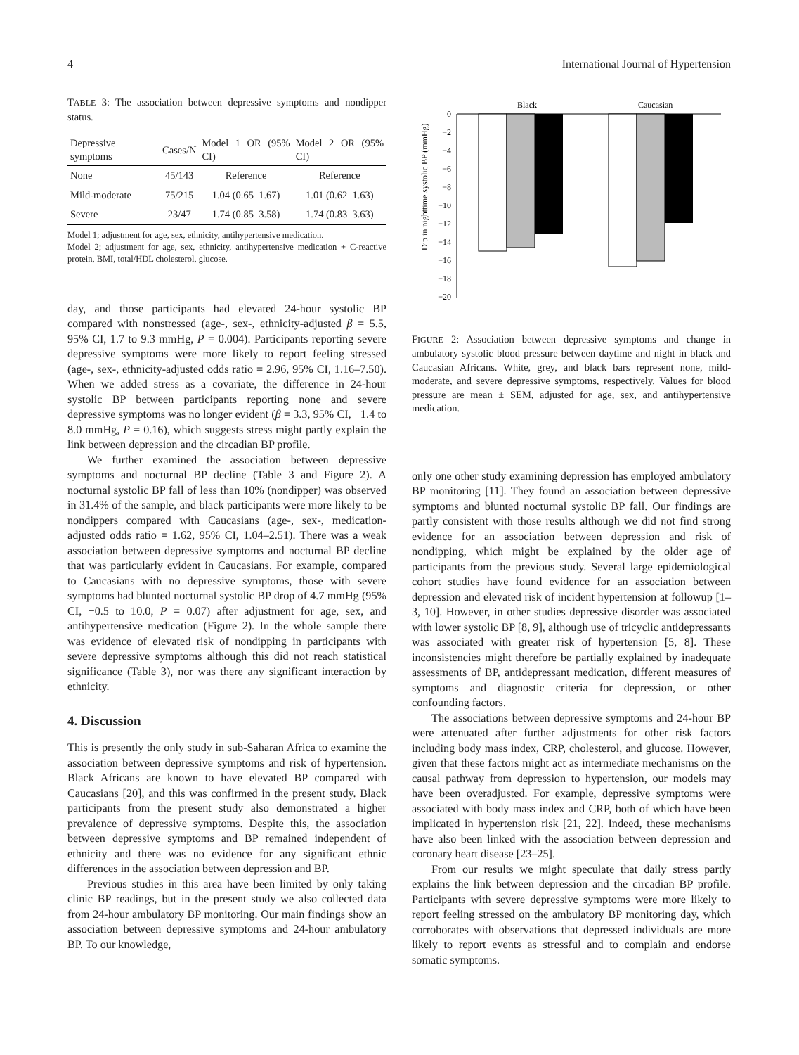4 International Journal of Hypertension
TABLE 3: The association between depressive symptoms and nondipper status.
| Depressive symptoms | Cases/N | Model 1 OR (95% CI) | Model 2 OR (95% CI) |
| --- | --- | --- | --- |
| None | 45/143 | Reference | Reference |
| Mild-moderate | 75/215 | 1.04 (0.65–1.67) | 1.01 (0.62–1.63) |
| Severe | 23/47 | 1.74 (0.85–3.58) | 1.74 (0.83–3.63) |
Model 1; adjustment for age, sex, ethnicity, antihypertensive medication.
Model 2; adjustment for age, sex, ethnicity, antihypertensive medication + C-reactive protein, BMI, total/HDL cholesterol, glucose.
day, and those participants had elevated 24-hour systolic BP compared with nonstressed (age-, sex-, ethnicity-adjusted β = 5.5, 95% CI, 1.7 to 9.3 mmHg, P = 0.004). Participants reporting severe depressive symptoms were more likely to report feeling stressed (age-, sex-, ethnicity-adjusted odds ratio = 2.96, 95% CI, 1.16–7.50). When we added stress as a covariate, the difference in 24-hour systolic BP between participants reporting none and severe depressive symptoms was no longer evident (β = 3.3, 95% CI, −1.4 to 8.0 mmHg, P = 0.16), which suggests stress might partly explain the link between depression and the circadian BP profile.
We further examined the association between depressive symptoms and nocturnal BP decline (Table 3 and Figure 2). A nocturnal systolic BP fall of less than 10% (nondipper) was observed in 31.4% of the sample, and black participants were more likely to be nondippers compared with Caucasians (age-, sex-, medication-adjusted odds ratio = 1.62, 95% CI, 1.04–2.51). There was a weak association between depressive symptoms and nocturnal BP decline that was particularly evident in Caucasians. For example, compared to Caucasians with no depressive symptoms, those with severe symptoms had blunted nocturnal systolic BP drop of 4.7 mmHg (95% CI, −0.5 to 10.0, P = 0.07) after adjustment for age, sex, and antihypertensive medication (Figure 2). In the whole sample there was evidence of elevated risk of nondipping in participants with severe depressive symptoms although this did not reach statistical significance (Table 3), nor was there any significant interaction by ethnicity.
4. Discussion
This is presently the only study in sub-Saharan Africa to examine the association between depressive symptoms and risk of hypertension. Black Africans are known to have elevated BP compared with Caucasians [20], and this was confirmed in the present study. Black participants from the present study also demonstrated a higher prevalence of depressive symptoms. Despite this, the association between depressive symptoms and BP remained independent of ethnicity and there was no evidence for any significant ethnic differences in the association between depression and BP.
Previous studies in this area have been limited by only taking clinic BP readings, but in the present study we also collected data from 24-hour ambulatory BP monitoring. Our main findings show an association between depressive symptoms and 24-hour ambulatory BP. To our knowledge,
Black
Caucasian
Dip in nighttime systolic BP (mmHg)
0
−2
−4
−6
−8
−10
−12
−14
−16
−18
−20
FIGURE 2: Association between depressive symptoms and change in ambulatory systolic blood pressure between daytime and night in black and Caucasian Africans. White, grey, and black bars represent none, mild-moderate, and severe depressive symptoms, respectively. Values for blood pressure are mean ± SEM, adjusted for age, sex, and antihypertensive medication.
only one other study examining depression has employed ambulatory BP monitoring [11]. They found an association between depressive symptoms and blunted nocturnal systolic BP fall. Our findings are partly consistent with those results although we did not find strong evidence for an association between depression and risk of nondipping, which might be explained by the older age of participants from the previous study. Several large epidemiological cohort studies have found evidence for an association between depression and elevated risk of incident hypertension at followup [1–3, 10]. However, in other studies depressive disorder was associated with lower systolic BP [8, 9], although use of tricyclic antidepressants was associated with greater risk of hypertension [5, 8]. These inconsistencies might therefore be partially explained by inadequate assessments of BP, antidepressant medication, different measures of symptoms and diagnostic criteria for depression, or other confounding factors.
The associations between depressive symptoms and 24-hour BP were attenuated after further adjustments for other risk factors including body mass index, CRP, cholesterol, and glucose. However, given that these factors might act as intermediate mechanisms on the causal pathway from depression to hypertension, our models may have been overadjusted. For example, depressive symptoms were associated with body mass index and CRP, both of which have been implicated in hypertension risk [21, 22]. Indeed, these mechanisms have also been linked with the association between depression and coronary heart disease [23–25].
From our results we might speculate that daily stress partly explains the link between depression and the circadian BP profile. Participants with severe depressive symptoms were more likely to report feeling stressed on the ambulatory BP monitoring day, which corroborates with observations that depressed individuals are more likely to report events as stressful and to complain and endorse somatic symptoms.